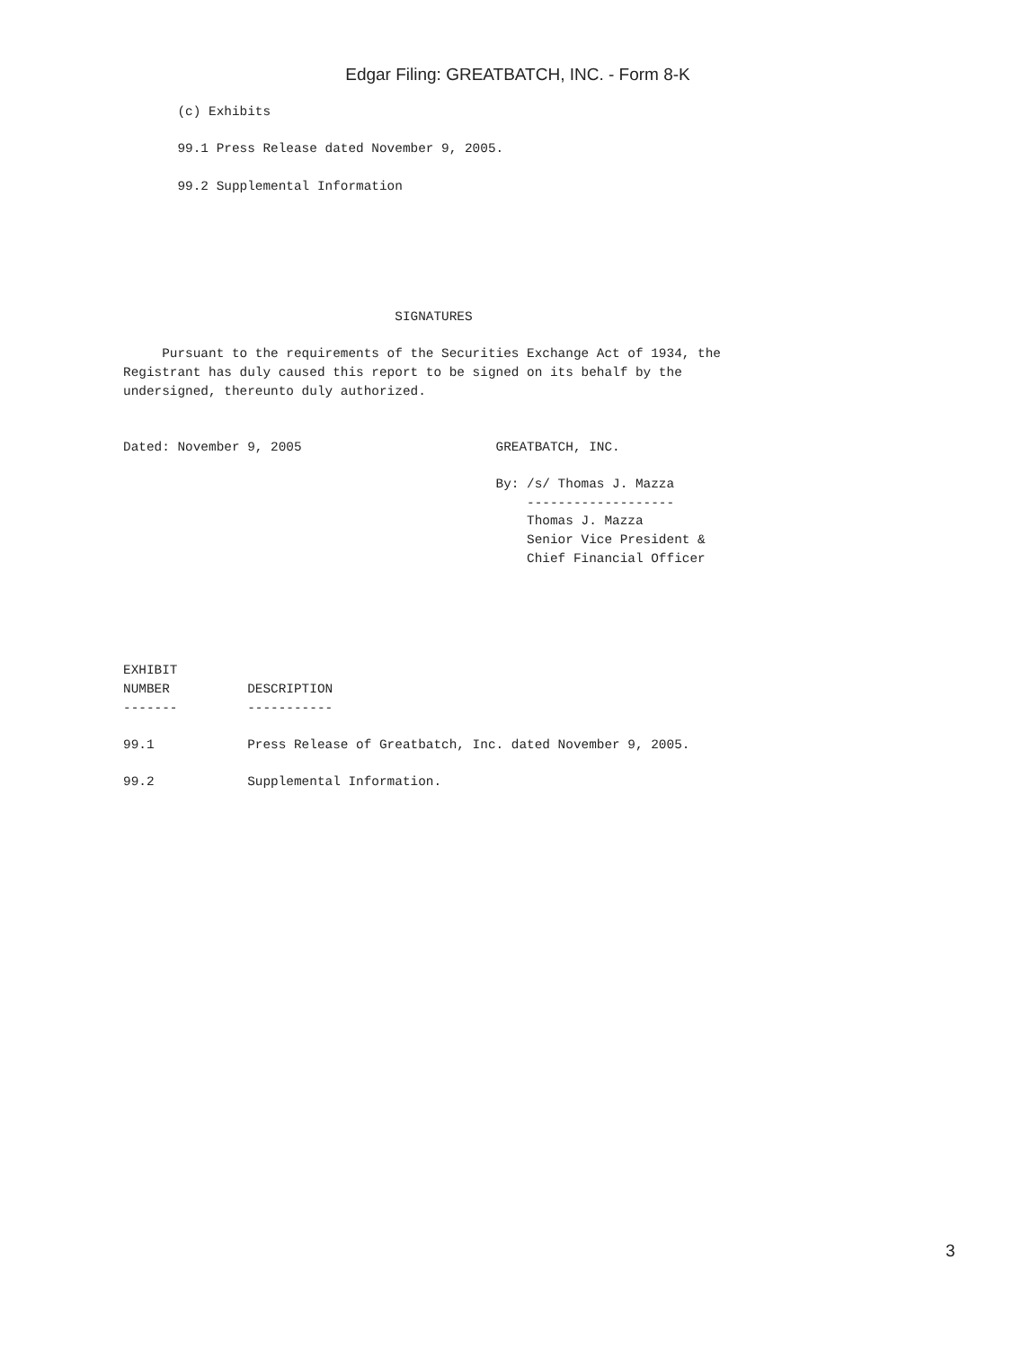Edgar Filing: GREATBATCH, INC. - Form 8-K
       (c) Exhibits

       99.1 Press Release dated November 9, 2005.

       99.2 Supplemental Information






                                   SIGNATURES

     Pursuant to the requirements of the Securities Exchange Act of 1934, the
Registrant has duly caused this report to be signed on its behalf by the
undersigned, thereunto duly authorized.


Dated: November 9, 2005                         GREATBATCH, INC.

                                                By: /s/ Thomas J. Mazza
                                                    -------------------
                                                    Thomas J. Mazza
                                                    Senior Vice President &
                                                    Chief Financial Officer





EXHIBIT
NUMBER          DESCRIPTION
-------         -----------

99.1            Press Release of Greatbatch, Inc. dated November 9, 2005.

99.2            Supplemental Information.
3